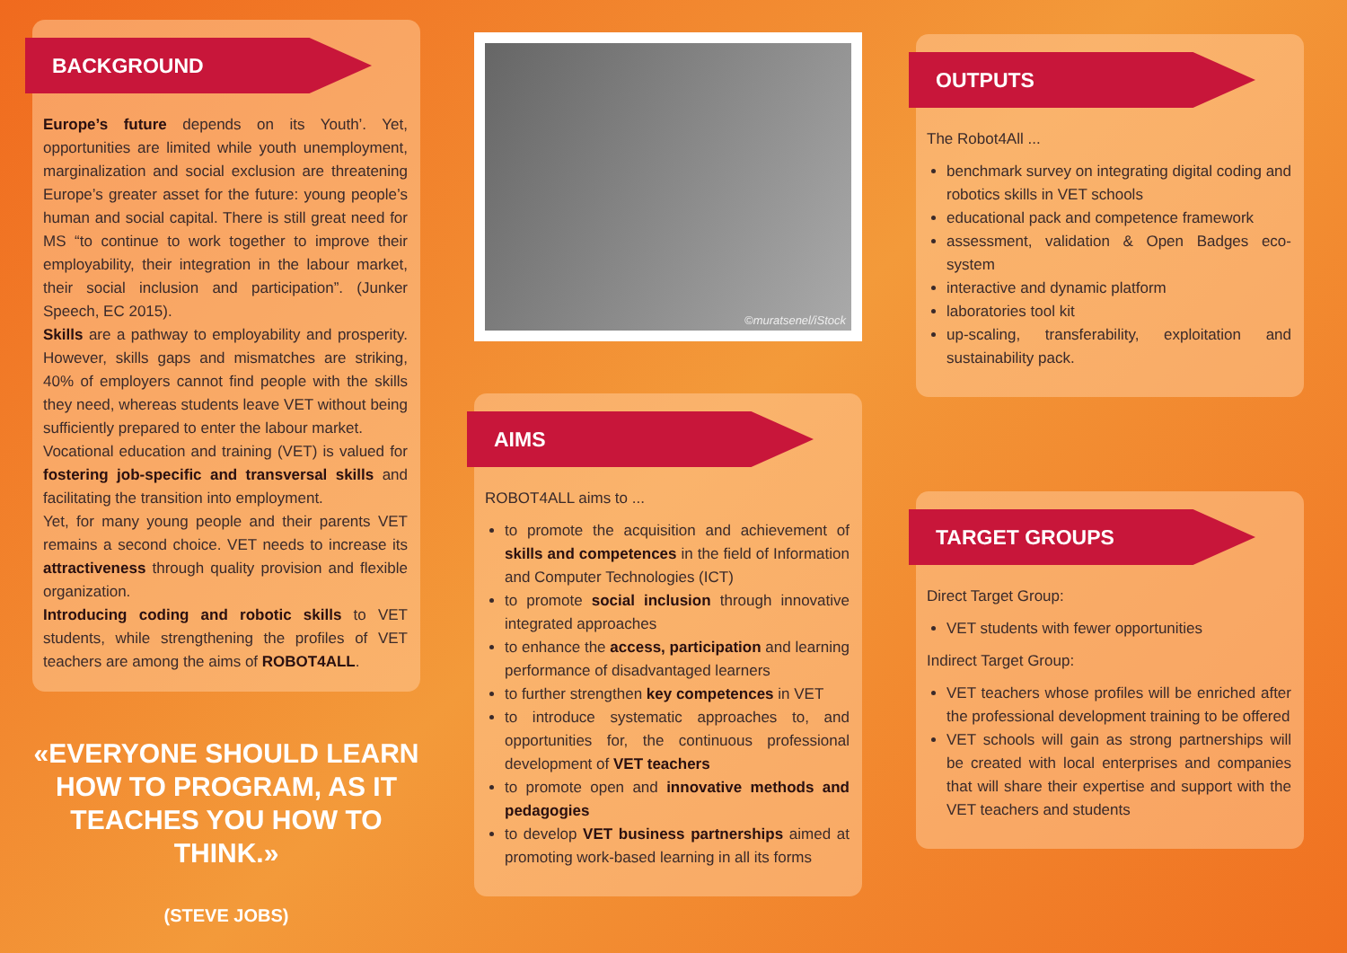BACKGROUND
Europe’s future depends on its Youth’. Yet, opportunities are limited while youth unemployment, marginalization and social exclusion are threatening Europe’s greater asset for the future: young people’s human and social capital. There is still great need for MS “to continue to work together to improve their employability, their integration in the labour market, their social inclusion and participation”. (Junker Speech, EC 2015).
Skills are a pathway to employability and prosperity. However, skills gaps and mismatches are striking, 40% of employers cannot find people with the skills they need, whereas students leave VET without being sufficiently prepared to enter the labour market.
Vocational education and training (VET) is valued for fostering job-specific and transversal skills and facilitating the transition into employment.
Yet, for many young people and their parents VET remains a second choice. VET needs to increase its attractiveness through quality provision and flexible organization.
Introducing coding and robotic skills to VET students, while strengthening the profiles of VET teachers are among the aims of ROBOT4ALL.
«EVERYONE SHOULD LEARN HOW TO PROGRAM, AS IT TEACHES YOU HOW TO THINK.»
(STEVE JOBS)
©muratsenel/iStock
AIMS
ROBOT4ALL aims to ...
to promote the acquisition and achievement of skills and competences in the field of Information and Computer Technologies (ICT)
to promote social inclusion through innovative integrated approaches
to enhance the access, participation and learning performance of disadvantaged learners
to further strengthen key competences in VET
to introduce systematic approaches to, and opportunities for, the continuous professional development of VET teachers
to promote open and innovative methods and pedagogies
to develop VET business partnerships aimed at promoting work-based learning in all its forms
OUTPUTS
The Robot4All ...
benchmark survey on integrating digital coding and robotics skills in VET schools
educational pack and competence framework
assessment, validation & Open Badges eco-system
interactive and dynamic platform
laboratories tool kit
up-scaling, transferability, exploitation and sustainability pack.
TARGET GROUPS
Direct Target Group:
VET students with fewer opportunities
Indirect Target Group:
VET teachers whose profiles will be enriched after the professional development training to be offered
VET schools will gain as strong partnerships will be created with local enterprises and companies that will share their expertise and support with the VET teachers and students